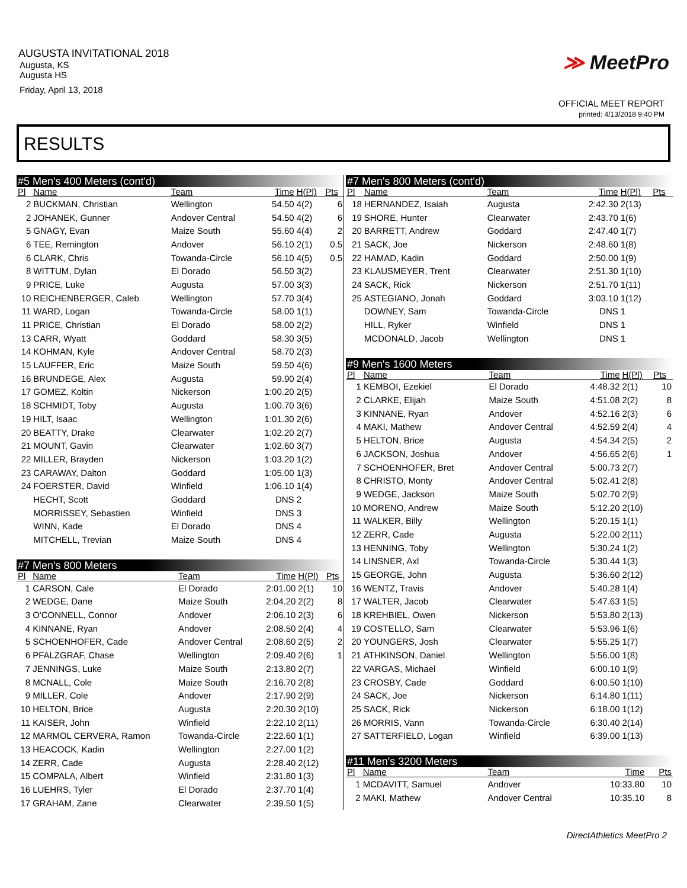AUGUSTA INVITATIONAL 2018
Augusta, KS
Augusta HS
Friday, April 13, 2018
≫ MeetPro
OFFICIAL MEET REPORT
printed: 4/13/2018 9:40 PM
RESULTS
#5 Men's 400 Meters (cont'd)
| Pl | Name | Team | Time | H(Pl) | Pts |
| --- | --- | --- | --- | --- | --- |
| 2 | BUCKMAN, Christian | Wellington | 54.50 | 4(2) | 6 |
| 2 | JOHANEK, Gunner | Andover Central | 54.50 | 4(2) | 6 |
| 5 | GNAGY, Evan | Maize South | 55.60 | 4(4) | 2 |
| 6 | TEE, Remington | Andover | 56.10 | 2(1) | 0.5 |
| 6 | CLARK, Chris | Towanda-Circle | 56.10 | 4(5) | 0.5 |
| 8 | WITTUM, Dylan | El Dorado | 56.50 | 3(2) | |
| 9 | PRICE, Luke | Augusta | 57.00 | 3(3) | |
| 10 | REICHENBERGER, Caleb | Wellington | 57.70 | 3(4) | |
| 11 | WARD, Logan | Towanda-Circle | 58.00 | 1(1) | |
| 11 | PRICE, Christian | El Dorado | 58.00 | 2(2) | |
| 13 | CARR, Wyatt | Goddard | 58.30 | 3(5) | |
| 14 | KOHMAN, Kyle | Andover Central | 58.70 | 2(3) | |
| 15 | LAUFFER, Eric | Maize South | 59.50 | 4(6) | |
| 16 | BRUNDEGE, Alex | Augusta | 59.90 | 2(4) | |
| 17 | GOMEZ, Koltin | Nickerson | 1:00.20 | 2(5) | |
| 18 | SCHMIDT, Toby | Augusta | 1:00.70 | 3(6) | |
| 19 | HILT, Isaac | Wellington | 1:01.30 | 2(6) | |
| 20 | BEATTY, Drake | Clearwater | 1:02.20 | 2(7) | |
| 21 | MOUNT, Gavin | Clearwater | 1:02.60 | 3(7) | |
| 22 | MILLER, Brayden | Nickerson | 1:03.20 | 1(2) | |
| 23 | CARAWAY, Dalton | Goddard | 1:05.00 | 1(3) | |
| 24 | FOERSTER, David | Winfield | 1:06.10 | 1(4) | |
| | HECHT, Scott | Goddard | DNS | 2 | |
| | MORRISSEY, Sebastien | Winfield | DNS | 3 | |
| | WINN, Kade | El Dorado | DNS | 4 | |
| | MITCHELL, Trevian | Maize South | DNS | 4 | |
#7 Men's 800 Meters
| Pl | Name | Team | Time | H(Pl) | Pts |
| --- | --- | --- | --- | --- | --- |
| 1 | CARSON, Cale | El Dorado | 2:01.00 | 2(1) | 10 |
| 2 | WEDGE, Dane | Maize South | 2:04.20 | 2(2) | 8 |
| 3 | O'CONNELL, Connor | Andover | 2:06.10 | 2(3) | 6 |
| 4 | KINNANE, Ryan | Andover | 2:08.50 | 2(4) | 4 |
| 5 | SCHOENHOFER, Cade | Andover Central | 2:08.60 | 2(5) | 2 |
| 6 | PFALZGRAF, Chase | Wellington | 2:09.40 | 2(6) | 1 |
| 7 | JENNINGS, Luke | Maize South | 2:13.80 | 2(7) | |
| 8 | MCNALL, Cole | Maize South | 2:16.70 | 2(8) | |
| 9 | MILLER, Cole | Andover | 2:17.90 | 2(9) | |
| 10 | HELTON, Brice | Augusta | 2:20.30 | 2(10) | |
| 11 | KAISER, John | Winfield | 2:22.10 | 2(11) | |
| 12 | MARMOL CERVERA, Ramon | Towanda-Circle | 2:22.60 | 1(1) | |
| 13 | HEACOCK, Kadin | Wellington | 2:27.00 | 1(2) | |
| 14 | ZERR, Cade | Augusta | 2:28.40 | 2(12) | |
| 15 | COMPALA, Albert | Winfield | 2:31.80 | 1(3) | |
| 16 | LUEHRS, Tyler | El Dorado | 2:37.70 | 1(4) | |
| 17 | GRAHAM, Zane | Clearwater | 2:39.50 | 1(5) | |
#7 Men's 800 Meters (cont'd)
| Pl | Name | Team | Time | H(Pl) | Pts |
| --- | --- | --- | --- | --- | --- |
| 18 | HERNANDEZ, Isaiah | Augusta | 2:42.30 | 2(13) | |
| 19 | SHORE, Hunter | Clearwater | 2:43.70 | 1(6) | |
| 20 | BARRETT, Andrew | Goddard | 2:47.40 | 1(7) | |
| 21 | SACK, Joe | Nickerson | 2:48.60 | 1(8) | |
| 22 | HAMAD, Kadin | Goddard | 2:50.00 | 1(9) | |
| 23 | KLAUSMEYER, Trent | Clearwater | 2:51.30 | 1(10) | |
| 24 | SACK, Rick | Nickerson | 2:51.70 | 1(11) | |
| 25 | ASTEGIANO, Jonah | Goddard | 3:03.10 | 1(12) | |
| | DOWNEY, Sam | Towanda-Circle | DNS | 1 | |
| | HILL, Ryker | Winfield | DNS | 1 | |
| | MCDONALD, Jacob | Wellington | DNS | 1 | |
#9 Men's 1600 Meters
| Pl | Name | Team | Time | H(Pl) | Pts |
| --- | --- | --- | --- | --- | --- |
| 1 | KEMBOI, Ezekiel | El Dorado | 4:48.32 | 2(1) | 10 |
| 2 | CLARKE, Elijah | Maize South | 4:51.08 | 2(2) | 8 |
| 3 | KINNANE, Ryan | Andover | 4:52.16 | 2(3) | 6 |
| 4 | MAKI, Mathew | Andover Central | 4:52.59 | 2(4) | 4 |
| 5 | HELTON, Brice | Augusta | 4:54.34 | 2(5) | 2 |
| 6 | JACKSON, Joshua | Andover | 4:56.65 | 2(6) | 1 |
| 7 | SCHOENHOFER, Bret | Andover Central | 5:00.73 | 2(7) | |
| 8 | CHRISTO, Monty | Andover Central | 5:02.41 | 2(8) | |
| 9 | WEDGE, Jackson | Maize South | 5:02.70 | 2(9) | |
| 10 | MORENO, Andrew | Maize South | 5:12.20 | 2(10) | |
| 11 | WALKER, Billy | Wellington | 5:20.15 | 1(1) | |
| 12 | ZERR, Cade | Augusta | 5:22.00 | 2(11) | |
| 13 | HENNING, Toby | Wellington | 5:30.24 | 1(2) | |
| 14 | LINSNER, Axl | Towanda-Circle | 5:30.44 | 1(3) | |
| 15 | GEORGE, John | Augusta | 5:36.60 | 2(12) | |
| 16 | WENTZ, Travis | Andover | 5:40.28 | 1(4) | |
| 17 | WALTER, Jacob | Clearwater | 5:47.63 | 1(5) | |
| 18 | KREHBIEL, Owen | Nickerson | 5:53.80 | 2(13) | |
| 19 | COSTELLO, Sam | Clearwater | 5:53.96 | 1(6) | |
| 20 | YOUNGERS, Josh | Clearwater | 5:55.25 | 1(7) | |
| 21 | ATHKINSON, Daniel | Wellington | 5:56.00 | 1(8) | |
| 22 | VARGAS, Michael | Winfield | 6:00.10 | 1(9) | |
| 23 | CROSBY, Cade | Goddard | 6:00.50 | 1(10) | |
| 24 | SACK, Joe | Nickerson | 6:14.80 | 1(11) | |
| 25 | SACK, Rick | Nickerson | 6:18.00 | 1(12) | |
| 26 | MORRIS, Vann | Towanda-Circle | 6:30.40 | 2(14) | |
| 27 | SATTERFIELD, Logan | Winfield | 6:39.00 | 1(13) | |
#11 Men's 3200 Meters
| Pl | Name | Team | Time | | Pts |
| --- | --- | --- | --- | --- | --- |
| 1 | MCDAVITT, Samuel | Andover | 10:33.80 | | 10 |
| 2 | MAKI, Mathew | Andover Central | 10:35.10 | | 8 |
DirectAthletics MeetPro 2